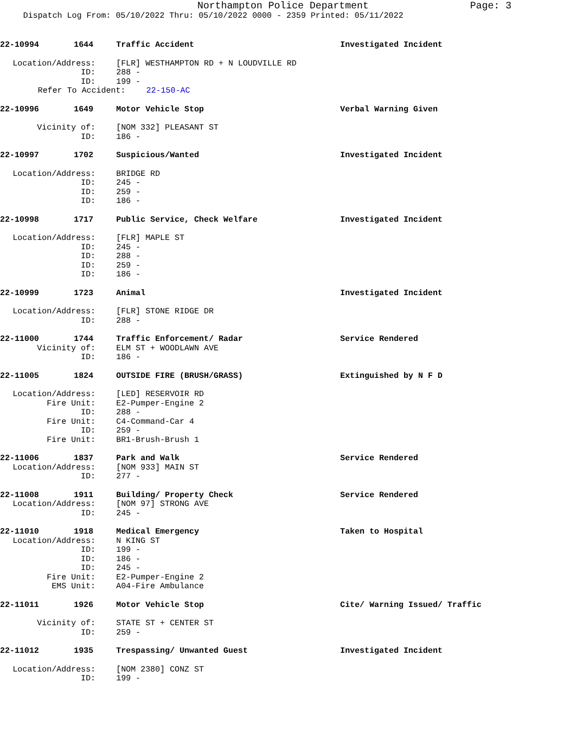Northampton Police Department
Page: 3
Dispatch Log From: 05/10/2022 Thru: 05/10/2022 0000 - 2359 Printed: 05/11/2022
22-10994 1644 Traffic Accident Investigated Incident
Location/Address: [FLR] WESTHAMPTON RD + N LOUDVILLE RD
ID: 288 -
ID: 199 -
Refer To Accident: 22-150-AC
22-10996 1649 Motor Vehicle Stop Verbal Warning Given
Vicinity of: [NOM 332] PLEASANT ST
ID: 186 -
22-10997 1702 Suspicious/Wanted Investigated Incident
Location/Address: BRIDGE RD
ID: 245 -
ID: 259 -
ID: 186 -
22-10998 1717 Public Service, Check Welfare Investigated Incident
Location/Address: [FLR] MAPLE ST
ID: 245 -
ID: 288 -
ID: 259 -
ID: 186 -
22-10999 1723 Animal Investigated Incident
Location/Address: [FLR] STONE RIDGE DR
ID: 288 -
22-11000 1744 Traffic Enforcement/ Radar Service Rendered
Vicinity of: ELM ST + WOODLAWN AVE
ID: 186 -
22-11005 1824 OUTSIDE FIRE (BRUSH/GRASS) Extinguished by N F D
Location/Address: [LED] RESERVOIR RD
Fire Unit: E2-Pumper-Engine 2
ID: 288 -
Fire Unit: C4-Command-Car 4
ID: 259 -
Fire Unit: BR1-Brush-Brush 1
22-11006 1837 Park and Walk Service Rendered
Location/Address: [NOM 933] MAIN ST
ID: 277 -
22-11008 1911 Building/ Property Check Service Rendered
Location/Address: [NOM 97] STRONG AVE
ID: 245 -
22-11010 1918 Medical Emergency Taken to Hospital
Location/Address: N KING ST
ID: 199 -
ID: 186 -
ID: 245 -
Fire Unit: E2-Pumper-Engine 2
EMS Unit: A04-Fire Ambulance
22-11011 1926 Motor Vehicle Stop Cite/ Warning Issued/ Traffic
Vicinity of: STATE ST + CENTER ST
ID: 259 -
22-11012 1935 Trespassing/ Unwanted Guest Investigated Incident
Location/Address: [NOM 2380] CONZ ST
ID: 199 -